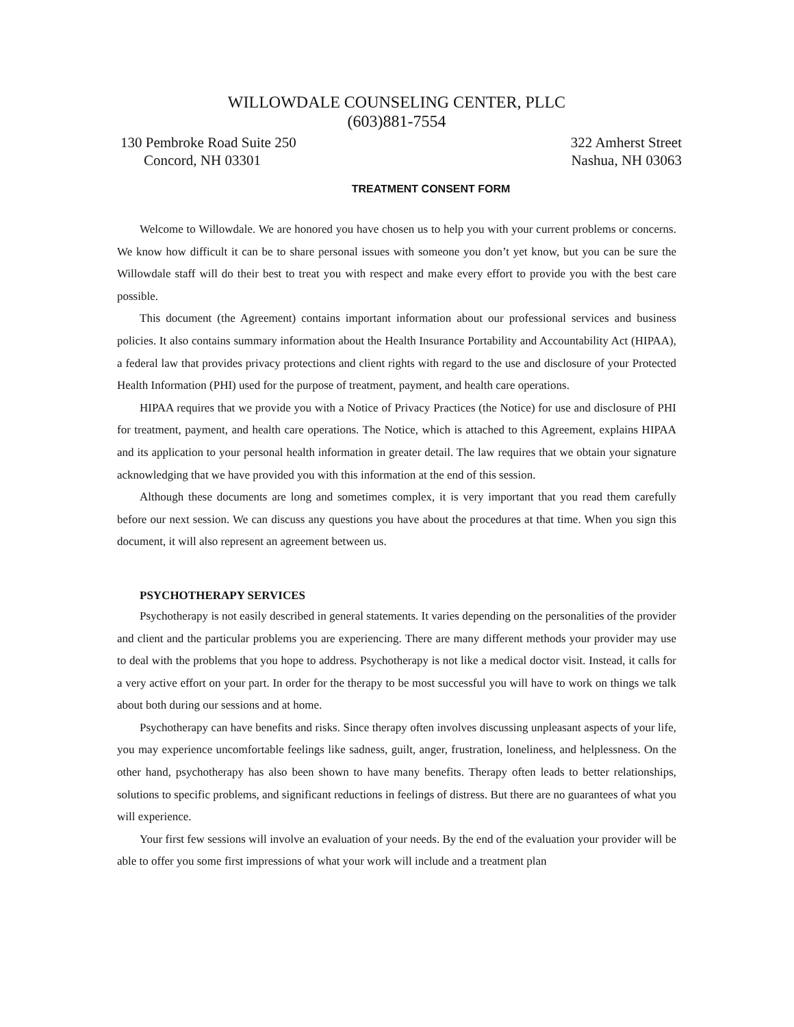WILLOWDALE COUNSELING CENTER, PLLC
(603)881-7554
130 Pembroke Road Suite 250
Concord, NH 03301
322 Amherst Street
Nashua, NH 03063
TREATMENT CONSENT FORM
Welcome to Willowdale. We are honored you have chosen us to help you with your current problems or concerns. We know how difficult it can be to share personal issues with someone you don’t yet know, but you can be sure the Willowdale staff will do their best to treat you with respect and make every effort to provide you with the best care possible.
This document (the Agreement) contains important information about our professional services and business policies. It also contains summary information about the Health Insurance Portability and Accountability Act (HIPAA), a federal law that provides privacy protections and client rights with regard to the use and disclosure of your Protected Health Information (PHI) used for the purpose of treatment, payment, and health care operations.
HIPAA requires that we provide you with a Notice of Privacy Practices (the Notice) for use and disclosure of PHI for treatment, payment, and health care operations. The Notice, which is attached to this Agreement, explains HIPAA and its application to your personal health information in greater detail. The law requires that we obtain your signature acknowledging that we have provided you with this information at the end of this session.
Although these documents are long and sometimes complex, it is very important that you read them carefully before our next session. We can discuss any questions you have about the procedures at that time. When you sign this document, it will also represent an agreement between us.
PSYCHOTHERAPY SERVICES
Psychotherapy is not easily described in general statements. It varies depending on the personalities of the provider and client and the particular problems you are experiencing. There are many different methods your provider may use to deal with the problems that you hope to address. Psychotherapy is not like a medical doctor visit. Instead, it calls for a very active effort on your part. In order for the therapy to be most successful you will have to work on things we talk about both during our sessions and at home.
Psychotherapy can have benefits and risks. Since therapy often involves discussing unpleasant aspects of your life, you may experience uncomfortable feelings like sadness, guilt, anger, frustration, loneliness, and helplessness. On the other hand, psychotherapy has also been shown to have many benefits. Therapy often leads to better relationships, solutions to specific problems, and significant reductions in feelings of distress. But there are no guarantees of what you will experience.
Your first few sessions will involve an evaluation of your needs. By the end of the evaluation your provider will be able to offer you some first impressions of what your work will include and a treatment plan